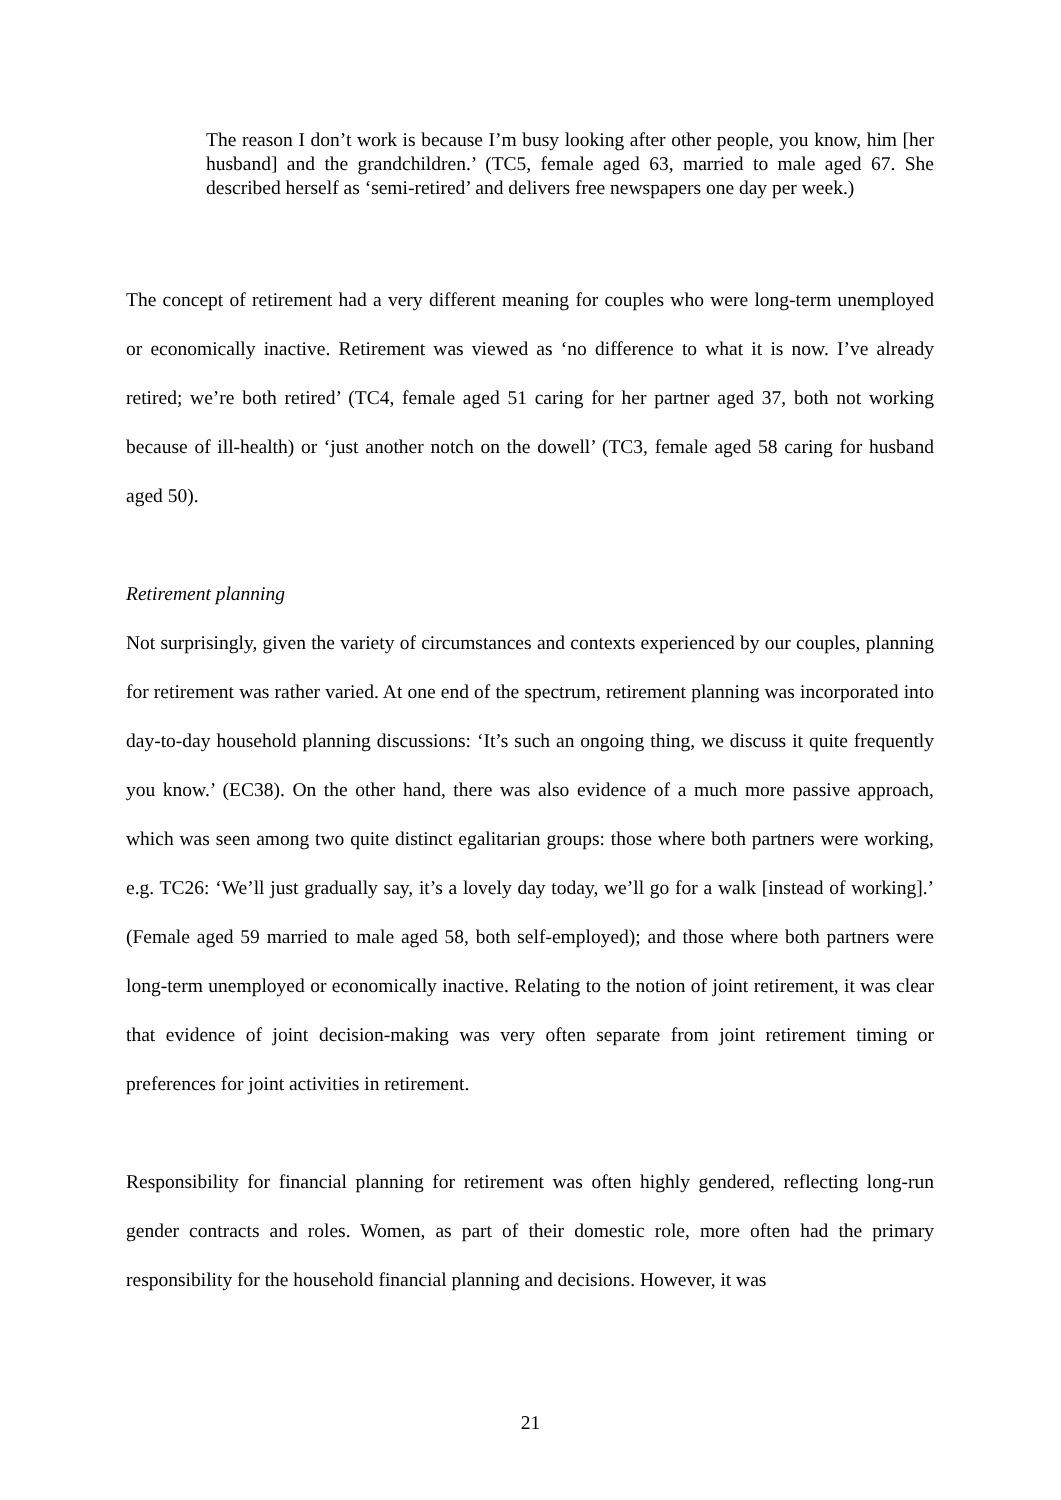The reason I don’t work is because I’m busy looking after other people, you know, him [her husband] and the grandchildren.’ (TC5, female aged 63, married to male aged 67. She described herself as ‘semi-retired’ and delivers free newspapers one day per week.)
The concept of retirement had a very different meaning for couples who were long-term unemployed or economically inactive. Retirement was viewed as ‘no difference to what it is now. I’ve already retired; we’re both retired’ (TC4, female aged 51 caring for her partner aged 37, both not working because of ill-health) or ‘just another notch on the dowell’ (TC3, female aged 58 caring for husband aged 50).
Retirement planning
Not surprisingly, given the variety of circumstances and contexts experienced by our couples, planning for retirement was rather varied. At one end of the spectrum, retirement planning was incorporated into day-to-day household planning discussions: ‘It’s such an ongoing thing, we discuss it quite frequently you know.’ (EC38). On the other hand, there was also evidence of a much more passive approach, which was seen among two quite distinct egalitarian groups: those where both partners were working, e.g. TC26: ‘We’ll just gradually say, it’s a lovely day today, we’ll go for a walk [instead of working].’ (Female aged 59 married to male aged 58, both self-employed); and those where both partners were long-term unemployed or economically inactive. Relating to the notion of joint retirement, it was clear that evidence of joint decision-making was very often separate from joint retirement timing or preferences for joint activities in retirement.
Responsibility for financial planning for retirement was often highly gendered, reflecting long-run gender contracts and roles. Women, as part of their domestic role, more often had the primary responsibility for the household financial planning and decisions. However, it was
21